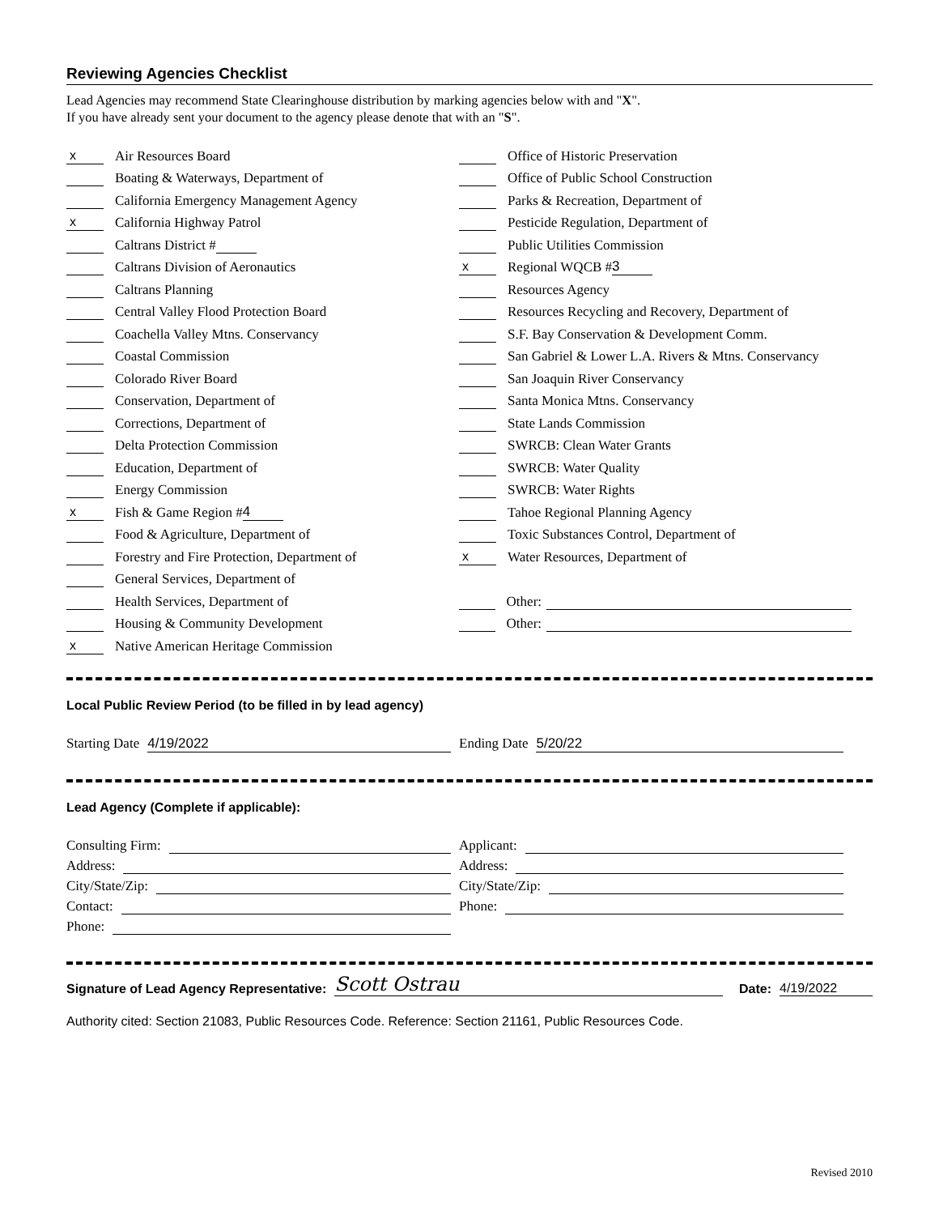Reviewing Agencies Checklist
Lead Agencies may recommend State Clearinghouse distribution by marking agencies below with and "X".
If you have already sent your document to the agency please denote that with an "S".
x Air Resources Board
Boating & Waterways, Department of
California Emergency Management Agency
x California Highway Patrol
Caltrans District #
Caltrans Division of Aeronautics
Caltrans Planning
Central Valley Flood Protection Board
Coachella Valley Mtns. Conservancy
Coastal Commission
Colorado River Board
Conservation, Department of
Corrections, Department of
Delta Protection Commission
Education, Department of
Energy Commission
x Fish & Game Region # 4
Food & Agriculture, Department of
Forestry and Fire Protection, Department of
General Services, Department of
Health Services, Department of
Housing & Community Development
x Native American Heritage Commission
Office of Historic Preservation
Office of Public School Construction
Parks & Recreation, Department of
Pesticide Regulation, Department of
Public Utilities Commission
x Regional WQCB # 3
Resources Agency
Resources Recycling and Recovery, Department of
S.F. Bay Conservation & Development Comm.
San Gabriel & Lower L.A. Rivers & Mtns. Conservancy
San Joaquin River Conservancy
Santa Monica Mtns. Conservancy
State Lands Commission
SWRCB: Clean Water Grants
SWRCB: Water Quality
SWRCB: Water Rights
Tahoe Regional Planning Agency
Toxic Substances Control, Department of
x Water Resources, Department of
Other:
Other:
Local Public Review Period (to be filled in by lead agency)
Starting Date 4/19/2022 Ending Date 5/20/22
Lead Agency (Complete if applicable):
Consulting Firm:
Address:
City/State/Zip:
Contact:
Phone:
Applicant:
Address:
City/State/Zip:
Phone:
Signature of Lead Agency Representative: Scott Ostrau Date: 4/19/2022
Authority cited: Section 21083, Public Resources Code. Reference: Section 21161, Public Resources Code.
Revised 2010